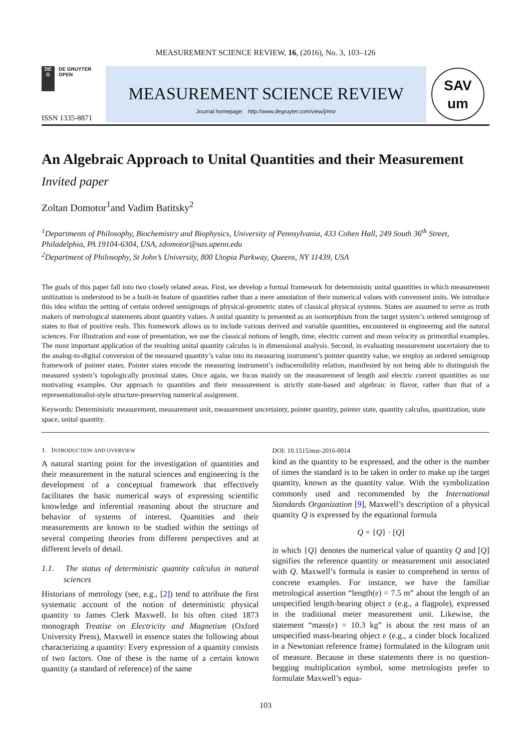MEASUREMENT SCIENCE REVIEW, 16, (2016), No. 3, 103–126
DE
G
DE GRUYTER
OPEN
ISSN 1335-8871
MEASUREMENT SCIENCE REVIEW
Journal homepage: http://www.degruyter.com/view/j/msr
SAV
um
An Algebraic Approach to Unital Quantities and their Measurement
Invited paper
Zoltan Domotor<sup>1</sup>and Vadim Batitsky<sup>2</sup>
<sup>1</sup> Departments of Philosophy, Biochemistry and Biophysics, University of Pennsylvania, 433 Cohen Hall, 249 South 36<sup>th</sup> Street, Philadelphia, PA 19104-6304, USA, zdomotor@sas.upenn.edu
<sup>2</sup> Department of Philosophy, St John’s University, 800 Utopia Parkway, Queens, NY 11439, USA
The goals of this paper fall into two closely related areas. First, we develop a formal framework for deterministic unital quantities in which measurement unitization is understood to be a built-in feature of quantities rather than a mere annotation of their numerical values with convenient units. We introduce this idea within the setting of certain ordered semigroups of physical-geometric states of classical physical systems. States are assumed to serve as truth makers of metrological statements about quantity values. A unital quantity is presented as an isomorphism from the target system’s ordered semigroup of states to that of positive reals. This framework allows us to include various derived and variable quantities, encountered in engineering and the natural sciences. For illustration and ease of presentation, we use the classical notions of length, time, electric current and mean velocity as primordial examples. The most important application of the resulting unital quantity calculus is in dimensional analysis. Second, in evaluating measurement uncertainty due to the analog-to-digital conversion of the measured quantity’s value into its measuring instrument’s pointer quantity value, we employ an ordered semigroup framework of pointer states. Pointer states encode the measuring instrument’s indiscernibility relation, manifested by not being able to distinguish the measured system’s topologically proximal states. Once again, we focus mainly on the measurement of length and electric current quantities as our motivating examples. Our approach to quantities and their measurement is strictly state-based and algebraic in flavor, rather than that of a representationalist-style structure-preserving numerical assignment.
Keywords: Deterministic measurement, measurement unit, measurement uncertainty, pointer quantity, pointer state, quantity calculus, quantization, state space, unital quantity.
1. INTRODUCTION AND OVERVIEW
A natural starting point for the investigation of quantities and their measurement in the natural sciences and engineering is the development of a conceptual framework that effectively facilitates the basic numerical ways of expressing scientific knowledge and inferential reasoning about the structure and behavior of systems of interest. Quantities and their measurements are known to be studied within the settings of several competing theories from different perspectives and at different levels of detail.
1.1. The status of deterministic quantity calculus in natural sciences
Historians of metrology (see, e.g., [2]) tend to attribute the first systematic account of the notion of deterministic physical quantity to James Clerk Maxwell. In his often cited 1873 monograph Treatise on Electricity and Magnetism (Oxford University Press), Maxwell in essence states the following about characterizing a quantity: Every expression of a quantity consists of two factors. One of these is the name of a certain known quantity (a standard of reference) of the same
DOI: 10.1515/msr-2016-0014
kind as the quantity to be expressed, and the other is the number of times the standard is to be taken in order to make up the target quantity, known as the quantity value. With the symbolization commonly used and recommended by the International Standards Organization [9], Maxwell’s description of a physical quantity Q is expressed by the equational formula
Q = {Q} · [Q]
in which {Q} denotes the numerical value of quantity Q and [Q] signifies the reference quantity or measurement unit associated with Q. Maxwell’s formula is easier to comprehend in terms of concrete examples. For instance, we have the familiar metrological assertion “length(𝔬) = 7.5 m” about the length of an unspecified length-bearing object 𝔬 (e.g., a flagpole), expressed in the traditional meter measurement unit. Likewise, the statement “mass(𝔬) = 10.3 kg” is about the rest mass of an unspecified mass-bearing object 𝔬 (e.g., a cinder block localized in a Newtonian reference frame) formulated in the kilogram unit of measure. Because in these statements there is no question-begging multiplication symbol, some metrologists prefer to formulate Maxwell’s equa-
103